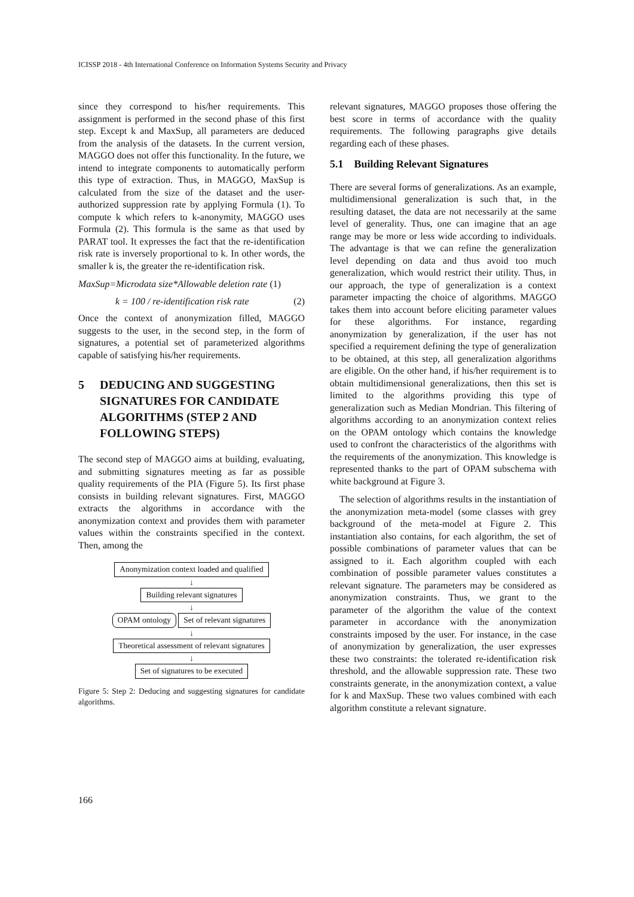ICISSP 2018 - 4th International Conference on Information Systems Security and Privacy
since they correspond to his/her requirements. This assignment is performed in the second phase of this first step. Except k and MaxSup, all parameters are deduced from the analysis of the datasets. In the current version, MAGGO does not offer this functionality. In the future, we intend to integrate components to automatically perform this type of extraction. Thus, in MAGGO, MaxSup is calculated from the size of the dataset and the user-authorized suppression rate by applying Formula (1). To compute k which refers to k-anonymity, MAGGO uses Formula (2). This formula is the same as that used by PARAT tool. It expresses the fact that the re-identification risk rate is inversely proportional to k. In other words, the smaller k is, the greater the re-identification risk.
MaxSup=Microdata size*Allowable deletion rate (1)
k = 100 / re-identification risk rate (2)
Once the context of anonymization filled, MAGGO suggests to the user, in the second step, in the form of signatures, a potential set of parameterized algorithms capable of satisfying his/her requirements.
5 DEDUCING AND SUGGESTING SIGNATURES FOR CANDIDATE ALGORITHMS (STEP 2 AND FOLLOWING STEPS)
The second step of MAGGO aims at building, evaluating, and submitting signatures meeting as far as possible quality requirements of the PIA (Figure 5). Its first phase consists in building relevant signatures. First, MAGGO extracts the algorithms in accordance with the anonymization context and provides them with parameter values within the constraints specified in the context. Then, among the
Anonymization context loaded and qualified
↓
Building relevant signatures
↓
OPAM ontology Set of relevant signatures
↓
Theoretical assessment of relevant signatures
↓
Set of signatures to be executed
Figure 5: Step 2: Deducing and suggesting signatures for candidate algorithms.
relevant signatures, MAGGO proposes those offering the best score in terms of accordance with the quality requirements. The following paragraphs give details regarding each of these phases.
5.1 Building Relevant Signatures
There are several forms of generalizations. As an example, multidimensional generalization is such that, in the resulting dataset, the data are not necessarily at the same level of generality. Thus, one can imagine that an age range may be more or less wide according to individuals. The advantage is that we can refine the generalization level depending on data and thus avoid too much generalization, which would restrict their utility. Thus, in our approach, the type of generalization is a context parameter impacting the choice of algorithms. MAGGO takes them into account before eliciting parameter values for these algorithms. For instance, regarding anonymization by generalization, if the user has not specified a requirement defining the type of generalization to be obtained, at this step, all generalization algorithms are eligible. On the other hand, if his/her requirement is to obtain multidimensional generalizations, then this set is limited to the algorithms providing this type of generalization such as Median Mondrian. This filtering of algorithms according to an anonymization context relies on the OPAM ontology which contains the knowledge used to confront the characteristics of the algorithms with the requirements of the anonymization. This knowledge is represented thanks to the part of OPAM subschema with white background at Figure 3.
The selection of algorithms results in the instantiation of the anonymization meta-model (some classes with grey background of the meta-model at Figure 2. This instantiation also contains, for each algorithm, the set of possible combinations of parameter values that can be assigned to it. Each algorithm coupled with each combination of possible parameter values constitutes a relevant signature. The parameters may be considered as anonymization constraints. Thus, we grant to the parameter of the algorithm the value of the context parameter in accordance with the anonymization constraints imposed by the user. For instance, in the case of anonymization by generalization, the user expresses these two constraints: the tolerated re-identification risk threshold, and the allowable suppression rate. These two constraints generate, in the anonymization context, a value for k and MaxSup. These two values combined with each algorithm constitute a relevant signature.
166